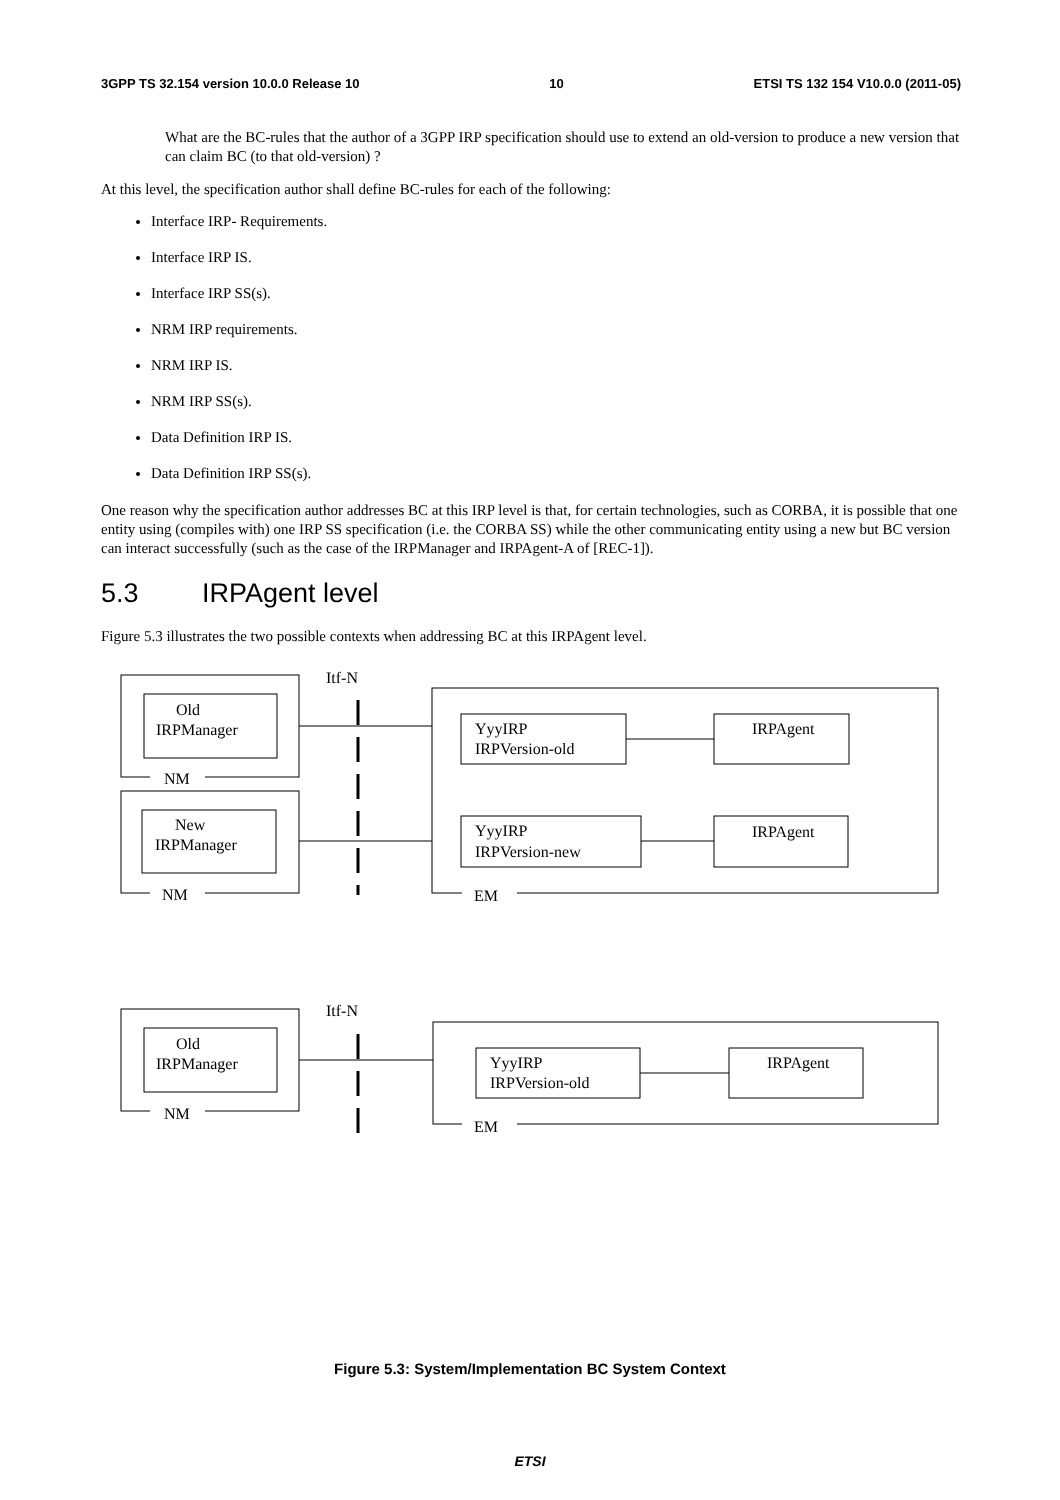3GPP TS 32.154 version 10.0.0 Release 10 10 ETSI TS 132 154 V10.0.0 (2011-05)
What are the BC-rules that the author of a 3GPP IRP specification should use to extend an old-version to produce a new version that can claim BC (to that old-version) ?
At this level, the specification author shall define BC-rules for each of the following:
Interface IRP- Requirements.
Interface IRP IS.
Interface IRP SS(s).
NRM IRP requirements.
NRM IRP IS.
NRM IRP SS(s).
Data Definition IRP IS.
Data Definition IRP SS(s).
One reason why the specification author addresses BC at this IRP level is that, for certain technologies, such as CORBA, it is possible that one entity using (compiles with) one IRP SS specification (i.e. the CORBA SS) while the other communicating entity using a new but BC version can interact successfully (such as the case of the IRPManager and IRPAgent-A of [REC-1]).
5.3 IRPAgent level
Figure 5.3 illustrates the two possible contexts when addressing BC at this IRPAgent level.
Itf-N
Old
IRPManager
NM
New
IRPManager
NM
EM
YyyIRP
IRPVersion-old
IRPAgent
YyyIRP
IRPVersion-new
IRPAgent
Itf-N
Old
IRPManager
NM
EM
YyyIRP
IRPVersion-old
IRPAgent
Figure 5.3: System/Implementation BC System Context
ETSI